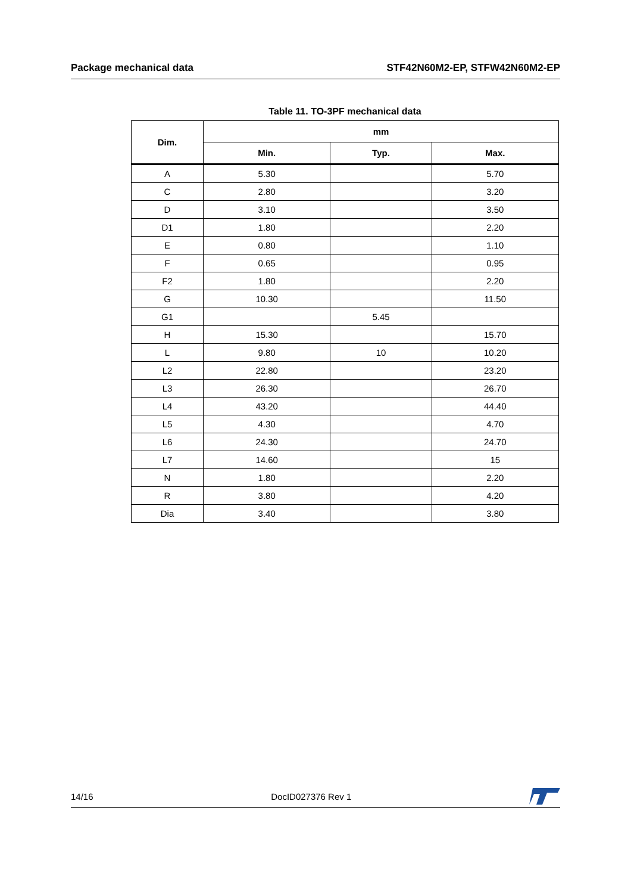Package mechanical data STF42N60M2-EP, STFW42N60M2-EP
Table 11. TO-3PF mechanical data
| Dim. | mm | | |
| --- | --- | --- | --- |
| | Min. | Typ. | Max. |
| A | 5.30 | | 5.70 |
| C | 2.80 | | 3.20 |
| D | 3.10 | | 3.50 |
| D1 | 1.80 | | 2.20 |
| E | 0.80 | | 1.10 |
| F | 0.65 | | 0.95 |
| F2 | 1.80 | | 2.20 |
| G | 10.30 | | 11.50 |
| G1 | | 5.45 | |
| H | 15.30 | | 15.70 |
| L | 9.80 | 10 | 10.20 |
| L2 | 22.80 | | 23.20 |
| L3 | 26.30 | | 26.70 |
| L4 | 43.20 | | 44.40 |
| L5 | 4.30 | | 4.70 |
| L6 | 24.30 | | 24.70 |
| L7 | 14.60 | | 15 |
| N | 1.80 | | 2.20 |
| R | 3.80 | | 4.20 |
| Dia | 3.40 | | 3.80 |
14/16 DocID027376 Rev 1